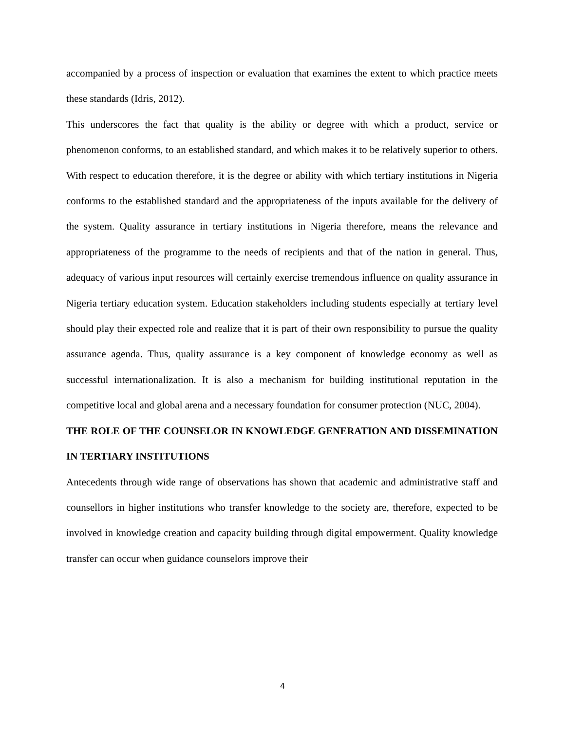accompanied by a process of inspection or evaluation that examines the extent to which practice meets these standards (Idris, 2012).
This underscores the fact that quality is the ability or degree with which a product, service or phenomenon conforms, to an established standard, and which makes it to be relatively superior to others. With respect to education therefore, it is the degree or ability with which tertiary institutions in Nigeria conforms to the established standard and the appropriateness of the inputs available for the delivery of the system. Quality assurance in tertiary institutions in Nigeria therefore, means the relevance and appropriateness of the programme to the needs of recipients and that of the nation in general. Thus, adequacy of various input resources will certainly exercise tremendous influence on quality assurance in Nigeria tertiary education system. Education stakeholders including students especially at tertiary level should play their expected role and realize that it is part of their own responsibility to pursue the quality assurance agenda. Thus, quality assurance is a key component of knowledge economy as well as successful internationalization. It is also a mechanism for building institutional reputation in the competitive local and global arena and a necessary foundation for consumer protection (NUC, 2004).
THE ROLE OF THE COUNSELOR IN KNOWLEDGE GENERATION AND DISSEMINATION IN TERTIARY INSTITUTIONS
Antecedents through wide range of observations has shown that academic and administrative staff and counsellors in higher institutions who transfer knowledge to the society are, therefore, expected to be involved in knowledge creation and capacity building through digital empowerment. Quality knowledge transfer can occur when guidance counselors improve their
4